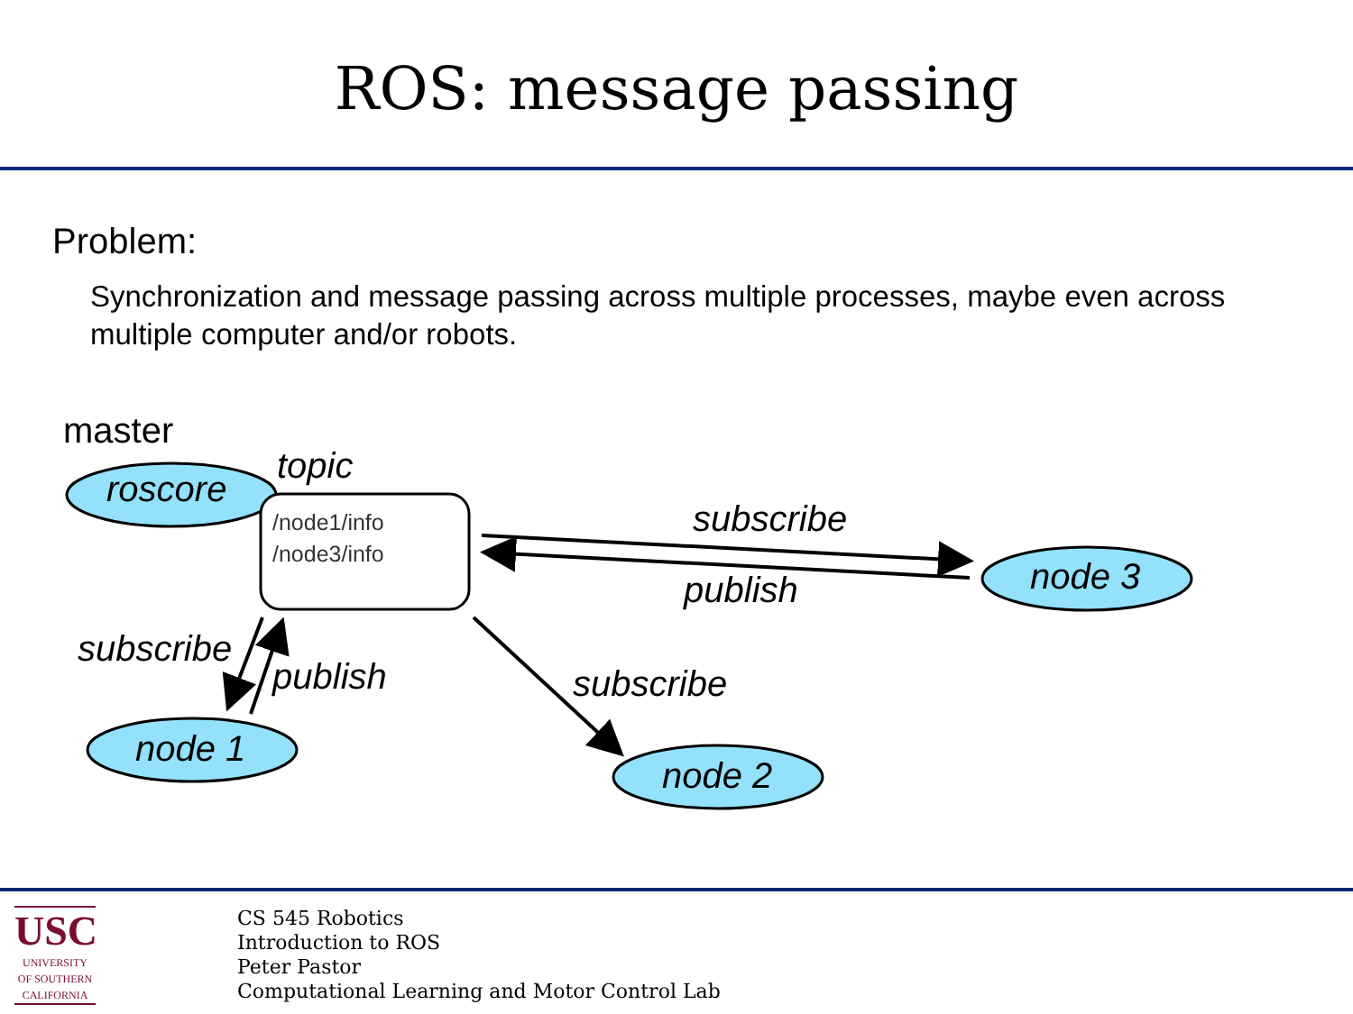ROS: message passing
Problem:
Synchronization and message passing across multiple processes, maybe even across multiple computer and/or robots.
master
roscore
topic
/node1/info
/node3/info
subscribe
publish node 3
subscribe
publish subscribe
node 1
node 2
USC
UNIVERSITY
OF SOUTHERN
CALIFORNIA
CS 545 Robotics
Introduction to ROS
Peter Pastor
Computational Learning and Motor Control Lab